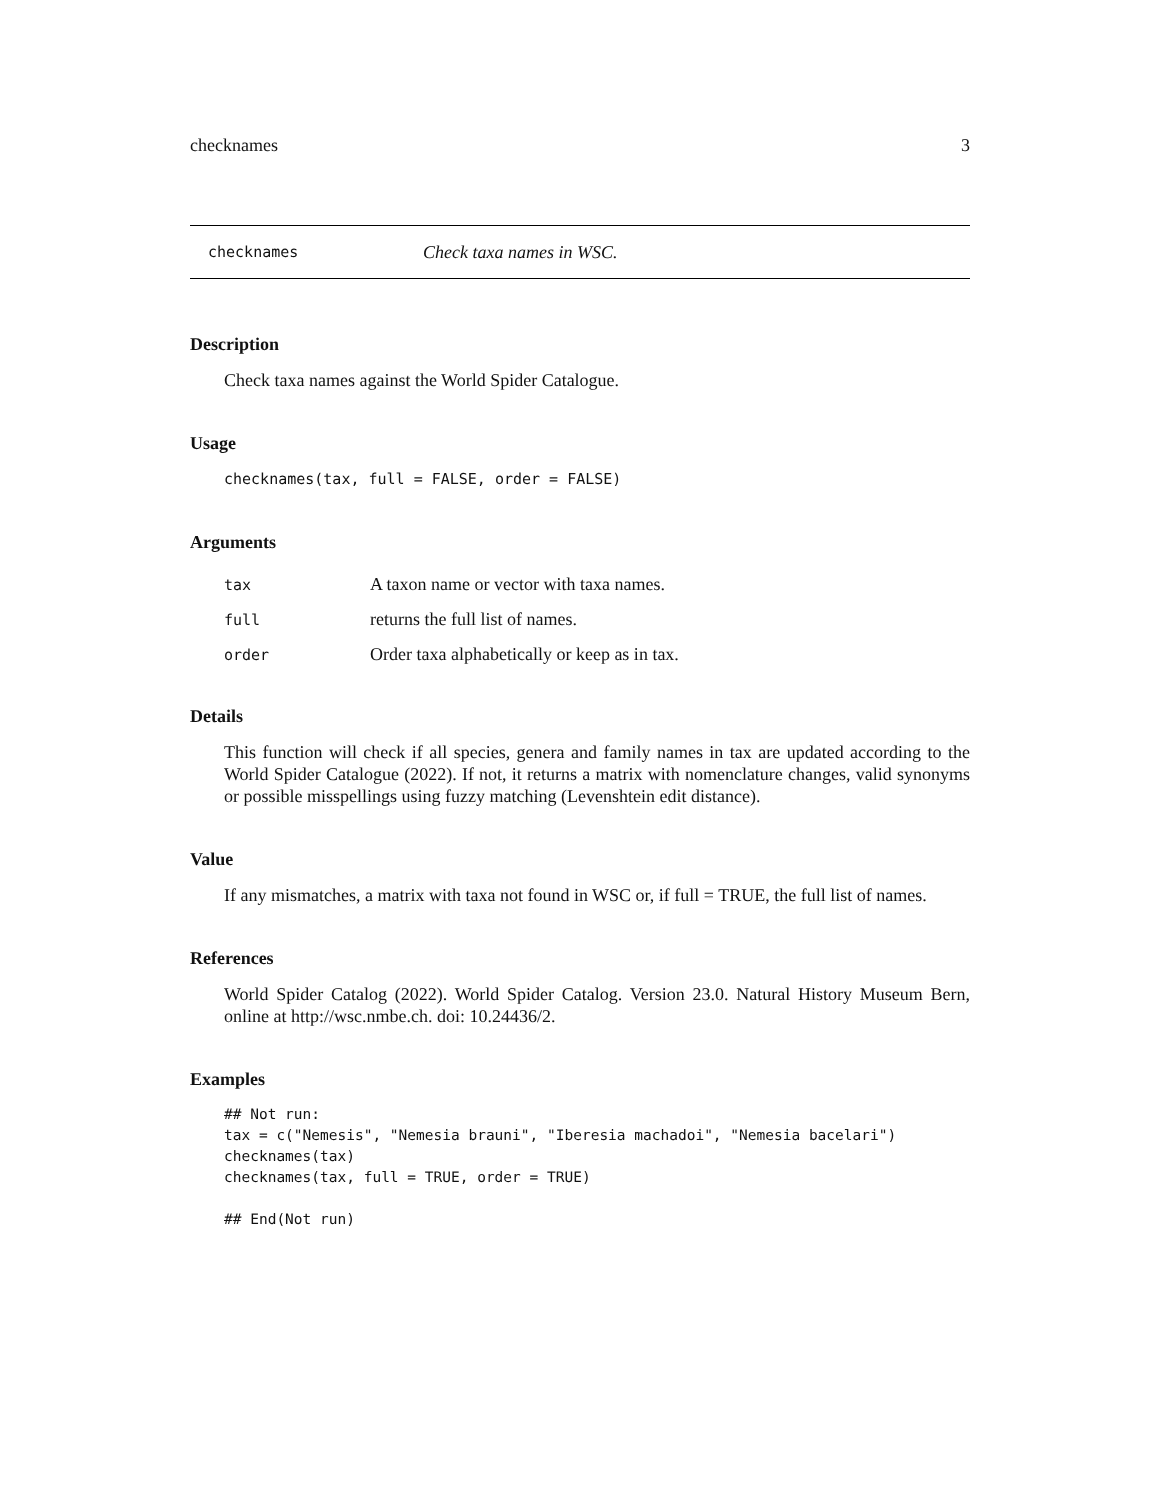checknames 3
checknames Check taxa names in WSC.
Description
Check taxa names against the World Spider Catalogue.
Usage
checknames(tax, full = FALSE, order = FALSE)
Arguments
| tax | A taxon name or vector with taxa names. |
| full | returns the full list of names. |
| order | Order taxa alphabetically or keep as in tax. |
Details
This function will check if all species, genera and family names in tax are updated according to the World Spider Catalogue (2022). If not, it returns a matrix with nomenclature changes, valid synonyms or possible misspellings using fuzzy matching (Levenshtein edit distance).
Value
If any mismatches, a matrix with taxa not found in WSC or, if full = TRUE, the full list of names.
References
World Spider Catalog (2022). World Spider Catalog. Version 23.0. Natural History Museum Bern, online at http://wsc.nmbe.ch. doi: 10.24436/2.
Examples
## Not run:
tax = c("Nemesis", "Nemesia brauni", "Iberesia machadoi", "Nemesia bacelari")
checknames(tax)
checknames(tax, full = TRUE, order = TRUE)

## End(Not run)